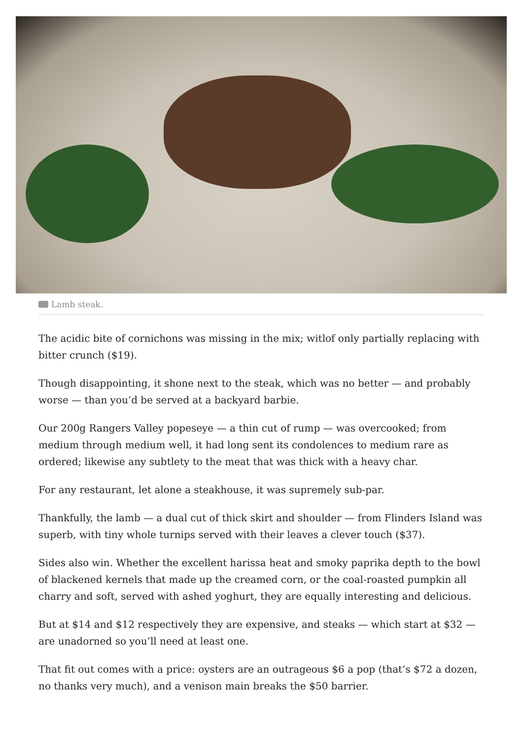Lamb steak.
The acidic bite of cornichons was missing in the mix; witlof only partially replacing with bitter crunch ($19).
Though disappointing, it shone next to the steak, which was no better — and probably worse — than you’d be served at a backyard barbie.
Our 200g Rangers Valley popeseye — a thin cut of rump — was overcooked; from medium through medium well, it had long sent its condolences to medium rare as ordered; likewise any subtlety to the meat that was thick with a heavy char.
For any restaurant, let alone a steakhouse, it was supremely sub-par.
Thankfully, the lamb — a dual cut of thick skirt and shoulder — from Flinders Island was superb, with tiny whole turnips served with their leaves a clever touch ($37).
Sides also win. Whether the excellent harissa heat and smoky paprika depth to the bowl of blackened kernels that made up the creamed corn, or the coal-roasted pumpkin all charry and soft, served with ashed yoghurt, they are equally interesting and delicious.
But at $14 and $12 respectively they are expensive, and steaks — which start at $32 — are unadorned so you’ll need at least one.
That fit out comes with a price: oysters are an outrageous $6 a pop (that’s $72 a dozen, no thanks very much), and a venison main breaks the $50 barrier.